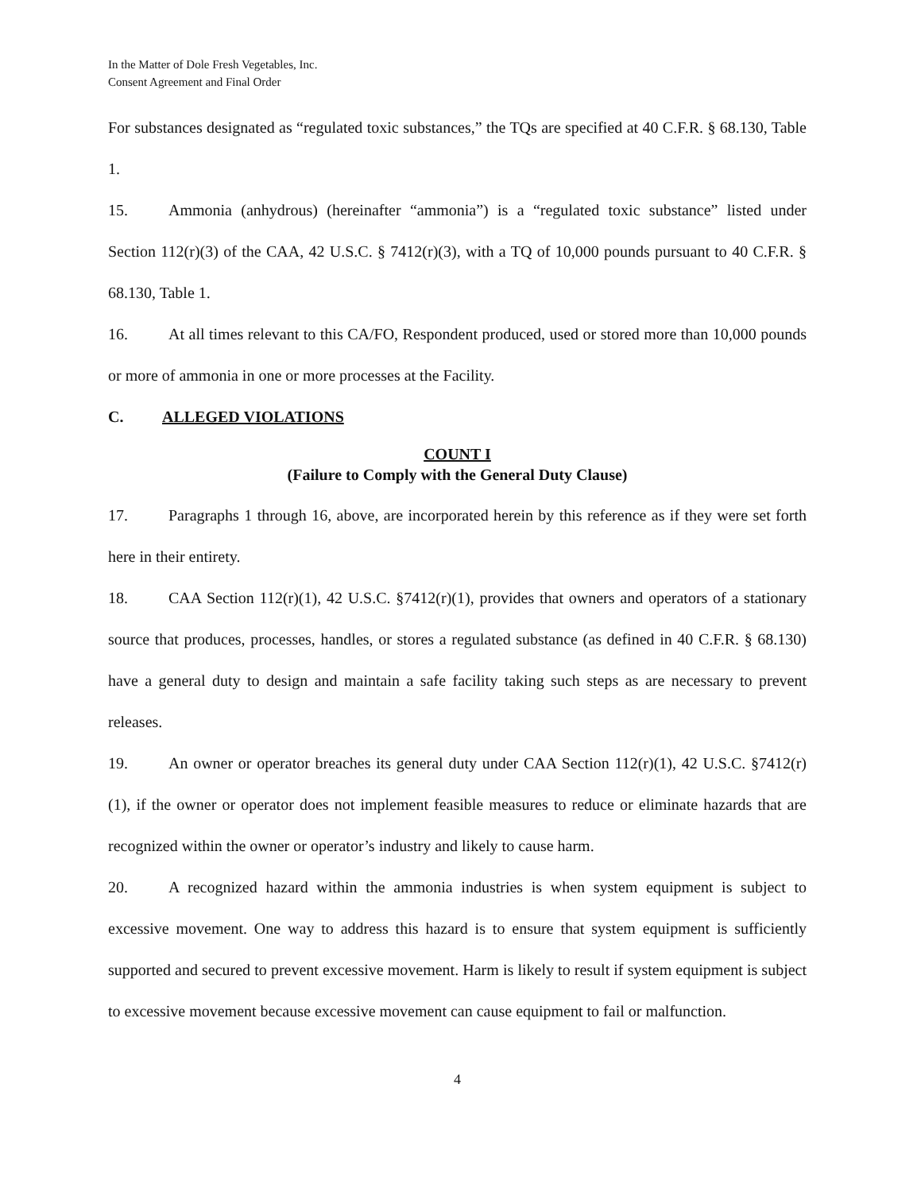In the Matter of Dole Fresh Vegetables, Inc.
Consent Agreement and Final Order
For substances designated as “regulated toxic substances,” the TQs are specified at 40 C.F.R. § 68.130, Table 1.
15. Ammonia (anhydrous) (hereinafter “ammonia”) is a “regulated toxic substance” listed under Section 112(r)(3) of the CAA, 42 U.S.C. § 7412(r)(3), with a TQ of 10,000 pounds pursuant to 40 C.F.R. § 68.130, Table 1.
16. At all times relevant to this CA/FO, Respondent produced, used or stored more than 10,000 pounds or more of ammonia in one or more processes at the Facility.
C. ALLEGED VIOLATIONS
COUNT I
(Failure to Comply with the General Duty Clause)
17. Paragraphs 1 through 16, above, are incorporated herein by this reference as if they were set forth here in their entirety.
18. CAA Section 112(r)(1), 42 U.S.C. §7412(r)(1), provides that owners and operators of a stationary source that produces, processes, handles, or stores a regulated substance (as defined in 40 C.F.R. § 68.130) have a general duty to design and maintain a safe facility taking such steps as are necessary to prevent releases.
19. An owner or operator breaches its general duty under CAA Section 112(r)(1), 42 U.S.C. §7412(r)(1), if the owner or operator does not implement feasible measures to reduce or eliminate hazards that are recognized within the owner or operator’s industry and likely to cause harm.
20. A recognized hazard within the ammonia industries is when system equipment is subject to excessive movement. One way to address this hazard is to ensure that system equipment is sufficiently supported and secured to prevent excessive movement. Harm is likely to result if system equipment is subject to excessive movement because excessive movement can cause equipment to fail or malfunction.
4